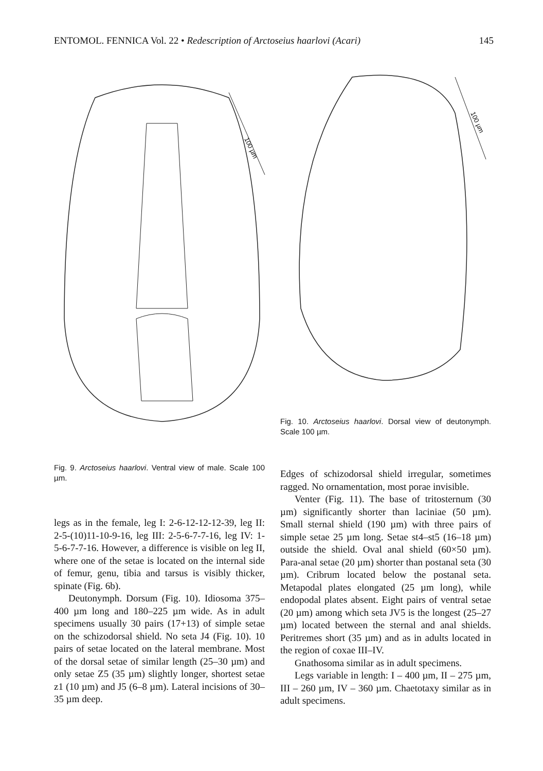ENTOMOL. FENNICA Vol. 22 • Redescription of Arctoseius haarlovi (Acari) 145
100 µm
100 µm
Fig. 10. Arctoseius haarlovi. Dorsal view of deutonymph. Scale 100 µm.
Fig. 9. Arctoseius haarlovi. Ventral view of male. Scale 100 µm.
legs as in the female, leg I: 2-6-12-12-12-39, leg II: 2-5-(10)11-10-9-16, leg III: 2-5-6-7-7-16, leg IV: 1-5-6-7-7-16. However, a difference is visible on leg II, where one of the setae is located on the internal side of femur, genu, tibia and tarsus is visibly thicker, spinate (Fig. 6b).
Deutonymph. Dorsum (Fig. 10). Idiosoma 375–400 µm long and 180–225 µm wide. As in adult specimens usually 30 pairs (17+13) of simple setae on the schizodorsal shield. No seta J4 (Fig. 10). 10 pairs of setae located on the lateral membrane. Most of the dorsal setae of similar length (25–30 µm) and only setae Z5 (35 µm) slightly longer, shortest setae z1 (10 µm) and J5 (6–8 µm). Lateral incisions of 30–35 µm deep.
Edges of schizodorsal shield irregular, sometimes ragged. No ornamentation, most porae invisible.
Venter (Fig. 11). The base of tritosternum (30 µm) significantly shorter than laciniae (50 µm). Small sternal shield (190 µm) with three pairs of simple setae 25 µm long. Setae st4–st5 (16–18 µm) outside the shield. Oval anal shield (60×50 µm). Para-anal setae (20 µm) shorter than postanal seta (30 µm). Cribrum located below the postanal seta. Metapodal plates elongated (25 µm long), while endopodal plates absent. Eight pairs of ventral setae (20 µm) among which seta JV5 is the longest (25–27 µm) located between the sternal and anal shields. Peritremes short (35 µm) and as in adults located in the region of coxae III–IV.
Gnathosoma similar as in adult specimens.
Legs variable in length: I – 400 µm, II – 275 µm, III – 260 µm, IV – 360 µm. Chaetotaxy similar as in adult specimens.